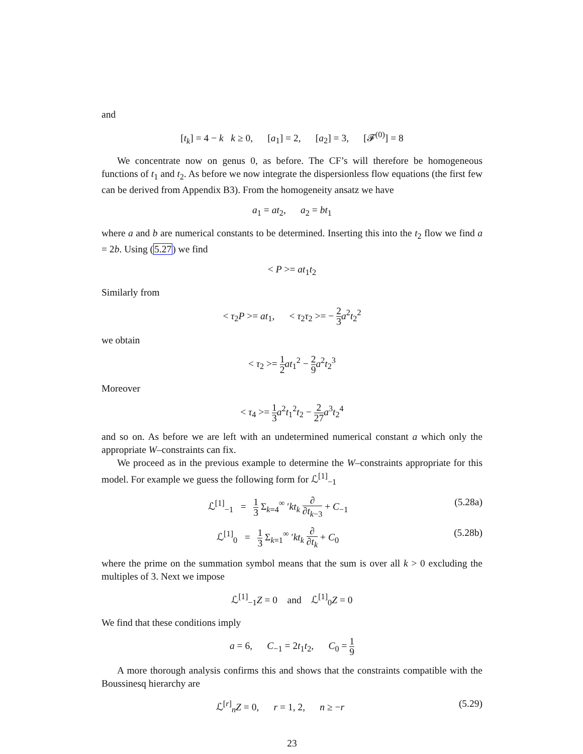and
[t<sub>k</sub>] = 4 − k k ≥ 0, [a<sub>1</sub>] = 2, [a<sub>2</sub>] = 3, [𝓕<sup>(0)</sup>] = 8
We concentrate now on genus 0, as before. The CF’s will therefore be homogeneous functions of t<sub>1</sub> and t<sub>2</sub>. As before we now integrate the dispersionless flow equations (the first few can be derived from Appendix B3). From the homogeneity ansatz we have
a<sub>1</sub> = at<sub>2</sub>, a<sub>2</sub> = bt<sub>1</sub>
where a and b are numerical constants to be determined. Inserting this into the t<sub>2</sub> flow we find a = 2b. Using (5.27) we find
< P >= at<sub>1</sub>t<sub>2</sub>
Similarly from
< τ<sub>2</sub>P >= at<sub>1</sub>, < τ<sub>2</sub>τ<sub>2</sub> >= − 2 3 a<sup>2</sup>t<sub>2</sub><sup>2</sup>
we obtain
< τ<sub>2</sub> >= 1 2 at<sub>1</sub><sup>2</sup> − 2 9 a<sup>2</sup>t<sub>2</sub><sup>3</sup>
Moreover
< τ<sub>4</sub> >= 1 3 a<sup>2</sup>t<sub>1</sub><sup>2</sup>t<sub>2</sub> − 2 27 a<sup>3</sup>t<sub>2</sub><sup>4</sup>
and so on. As before we are left with an undetermined numerical constant a which only the appropriate W–constraints can fix.
We proceed as in the previous example to determine the W–constraints appropriate for this model. For example we guess the following form for ℒ<sup>[1]</sup><sub>−1</sub>
ℒ<sup>[1]</sup><sub>−1</sub> = 1 3 Σ<sub>k=4</sub><sup>∞</sup> ′kt<sub>k</sub> ∂ ∂t<sub>k−3</sub> + C<sub>−1</sub> (5.28a)
ℒ<sup>[1]</sup><sub>0</sub> = 1 3 Σ<sub>k=1</sub><sup>∞</sup> ′kt<sub>k</sub> ∂ ∂t<sub>k</sub> + C<sub>0</sub> (5.28b)
where the prime on the summation symbol means that the sum is over all k > 0 excluding the multiples of 3. Next we impose
ℒ<sup>[1]</sup><sub>−1</sub>Z = 0 and ℒ<sup>[1]</sup><sub>0</sub>Z = 0
We find that these conditions imply
a = 6, C<sub>−1</sub> = 2t<sub>1</sub>t<sub>2</sub>, C<sub>0</sub> = 1 9
A more thorough analysis confirms this and shows that the constraints compatible with the Boussinesq hierarchy are
ℒ<sup>[r]</sup><sub>n</sub>Z = 0, r = 1, 2, n ≥ −r (5.29)
23